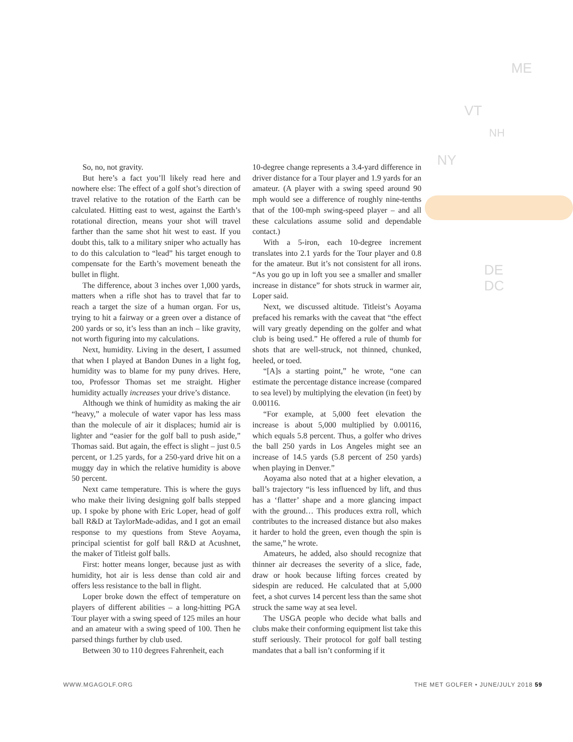ME
VT
NH
NY
DE
DC
So, no, not gravity.
But here’s a fact you’ll likely read here and nowhere else: The effect of a golf shot’s direction of travel relative to the rotation of the Earth can be calculated. Hitting east to west, against the Earth’s rotational direction, means your shot will travel farther than the same shot hit west to east. If you doubt this, talk to a military sniper who actually has to do this calculation to “lead” his target enough to compensate for the Earth’s movement beneath the bullet in flight.
The difference, about 3 inches over 1,000 yards, matters when a rifle shot has to travel that far to reach a target the size of a human organ. For us, trying to hit a fairway or a green over a distance of 200 yards or so, it’s less than an inch – like gravity, not worth figuring into my calculations.
Next, humidity. Living in the desert, I assumed that when I played at Bandon Dunes in a light fog, humidity was to blame for my puny drives. Here, too, Professor Thomas set me straight. Higher humidity actually increases your drive’s distance.
Although we think of humidity as making the air “heavy,” a molecule of water vapor has less mass than the molecule of air it displaces; humid air is lighter and “easier for the golf ball to push aside,” Thomas said. But again, the effect is slight – just 0.5 percent, or 1.25 yards, for a 250-yard drive hit on a muggy day in which the relative humidity is above 50 percent.
Next came temperature. This is where the guys who make their living designing golf balls stepped up. I spoke by phone with Eric Loper, head of golf ball R&D at TaylorMade-adidas, and I got an email response to my questions from Steve Aoyama, principal scientist for golf ball R&D at Acushnet, the maker of Titleist golf balls.
First: hotter means longer, because just as with humidity, hot air is less dense than cold air and offers less resistance to the ball in flight.
Loper broke down the effect of temperature on players of different abilities – a long-hitting PGA Tour player with a swing speed of 125 miles an hour and an amateur with a swing speed of 100. Then he parsed things further by club used.
Between 30 to 110 degrees Fahrenheit, each
10-degree change represents a 3.4-yard difference in driver distance for a Tour player and 1.9 yards for an amateur. (A player with a swing speed around 90 mph would see a difference of roughly nine-tenths that of the 100-mph swing-speed player – and all these calculations assume solid and dependable contact.)
With a 5-iron, each 10-degree increment translates into 2.1 yards for the Tour player and 0.8 for the amateur. But it’s not consistent for all irons. “As you go up in loft you see a smaller and smaller increase in distance” for shots struck in warmer air, Loper said.
Next, we discussed altitude. Titleist’s Aoyama prefaced his remarks with the caveat that “the effect will vary greatly depending on the golfer and what club is being used.” He offered a rule of thumb for shots that are well-struck, not thinned, chunked, heeled, or toed.
“[A]s a starting point,” he wrote, “one can estimate the percentage distance increase (compared to sea level) by multiplying the elevation (in feet) by 0.00116.
“For example, at 5,000 feet elevation the increase is about 5,000 multiplied by 0.00116, which equals 5.8 percent. Thus, a golfer who drives the ball 250 yards in Los Angeles might see an increase of 14.5 yards (5.8 percent of 250 yards) when playing in Denver.”
Aoyama also noted that at a higher elevation, a ball’s trajectory “is less influenced by lift, and thus has a ‘flatter’ shape and a more glancing impact with the ground… This produces extra roll, which contributes to the increased distance but also makes it harder to hold the green, even though the spin is the same,” he wrote.
Amateurs, he added, also should recognize that thinner air decreases the severity of a slice, fade, draw or hook because lifting forces created by sidespin are reduced. He calculated that at 5,000 feet, a shot curves 14 percent less than the same shot struck the same way at sea level.
The USGA people who decide what balls and clubs make their conforming equipment list take this stuff seriously. Their protocol for golf ball testing mandates that a ball isn’t conforming if it
WWW.MGAGOLF.ORG THE MET GOLFER • JUNE/JULY 2018 59